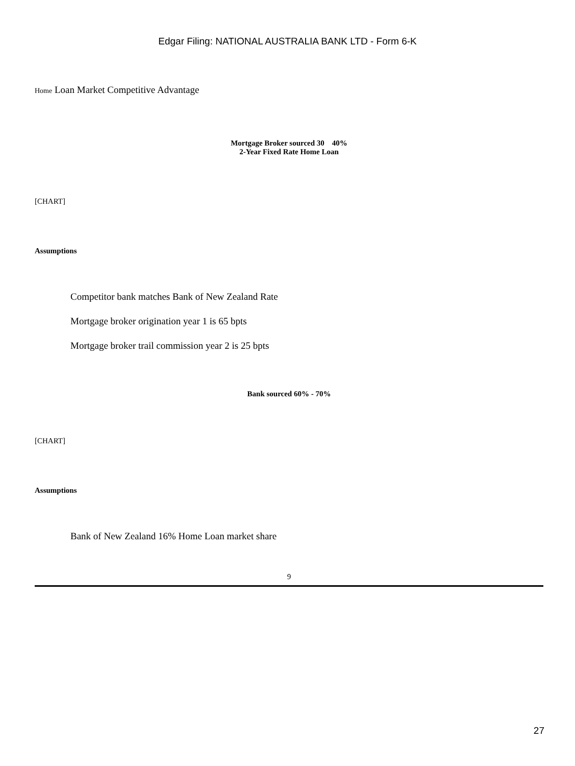Edgar Filing: NATIONAL AUSTRALIA BANK LTD - Form 6-K
Home Loan Market Competitive Advantage
Mortgage Broker sourced 30 40%
2-Year Fixed Rate Home Loan
[CHART]
Assumptions
Competitor bank matches Bank of New Zealand Rate
Mortgage broker origination year 1 is 65 bpts
Mortgage broker trail commission year 2 is 25 bpts
Bank sourced 60% - 70%
[CHART]
Assumptions
Bank of New Zealand 16% Home Loan market share
9
27